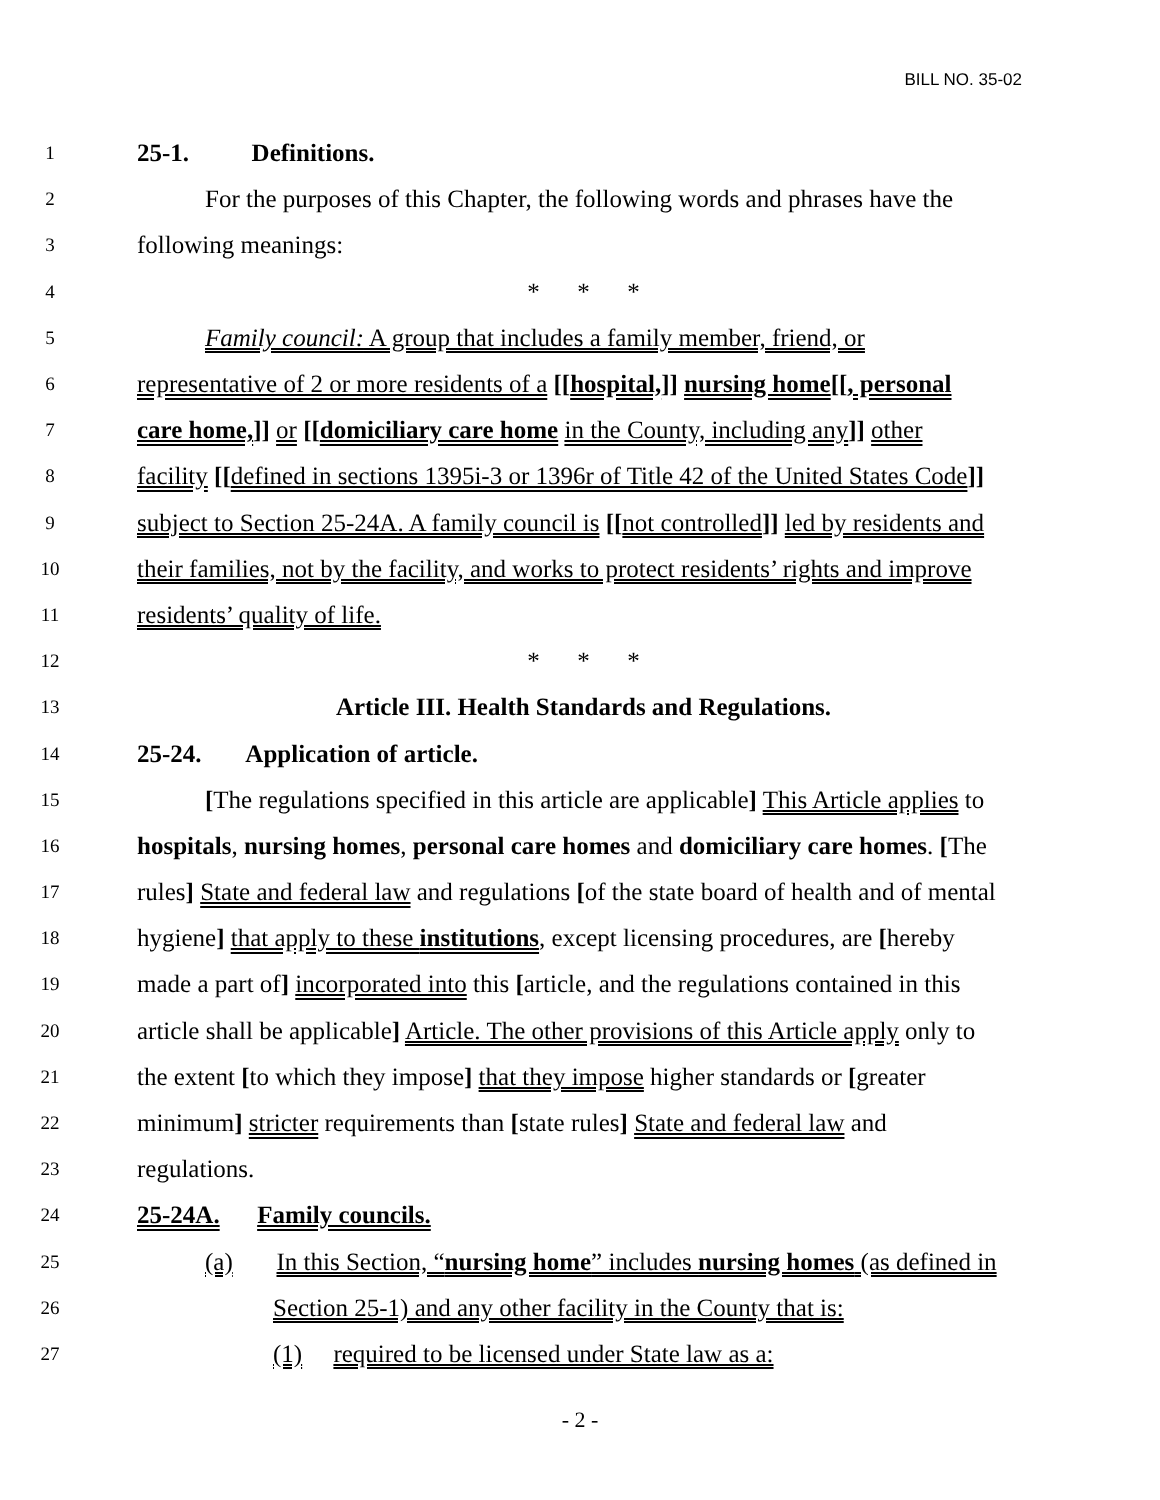BILL NO. 35-02
1 25-1. Definitions.
2 For the purposes of this Chapter, the following words and phrases have the
3 following meanings:
4 * * *
5 Family council: A group that includes a family member, friend, or
6 representative of 2 or more residents of a [[hospital,]] nursing home[[, personal
7 care home,]] or [[domiciliary care home in the County, including any]] other
8 facility [[defined in sections 1395i-3 or 1396r of Title 42 of the United States Code]]
9 subject to Section 25-24A. A family council is [[not controlled]] led by residents and
10 their families, not by the facility, and works to protect residents’ rights and improve
11 residents’ quality of life.
12 * * *
13 Article III. Health Standards and Regulations.
14 25-24. Application of article.
15 [The regulations specified in this article are applicable] This Article applies to
16 hospitals, nursing homes, personal care homes and domiciliary care homes. [The
17 rules] State and federal law and regulations [of the state board of health and of mental
18 hygiene] that apply to these institutions, except licensing procedures, are [hereby
19 made a part of] incorporated into this [article, and the regulations contained in this
20 article shall be applicable] Article. The other provisions of this Article apply only to
21 the extent [to which they impose] that they impose higher standards or [greater
22 minimum] stricter requirements than [state rules] State and federal law and
23 regulations.
24 25-24A. Family councils.
25 (a) In this Section, “nursing home” includes nursing homes (as defined in
26 Section 25-1) and any other facility in the County that is:
27 (1) required to be licensed under State law as a:
- 2 -